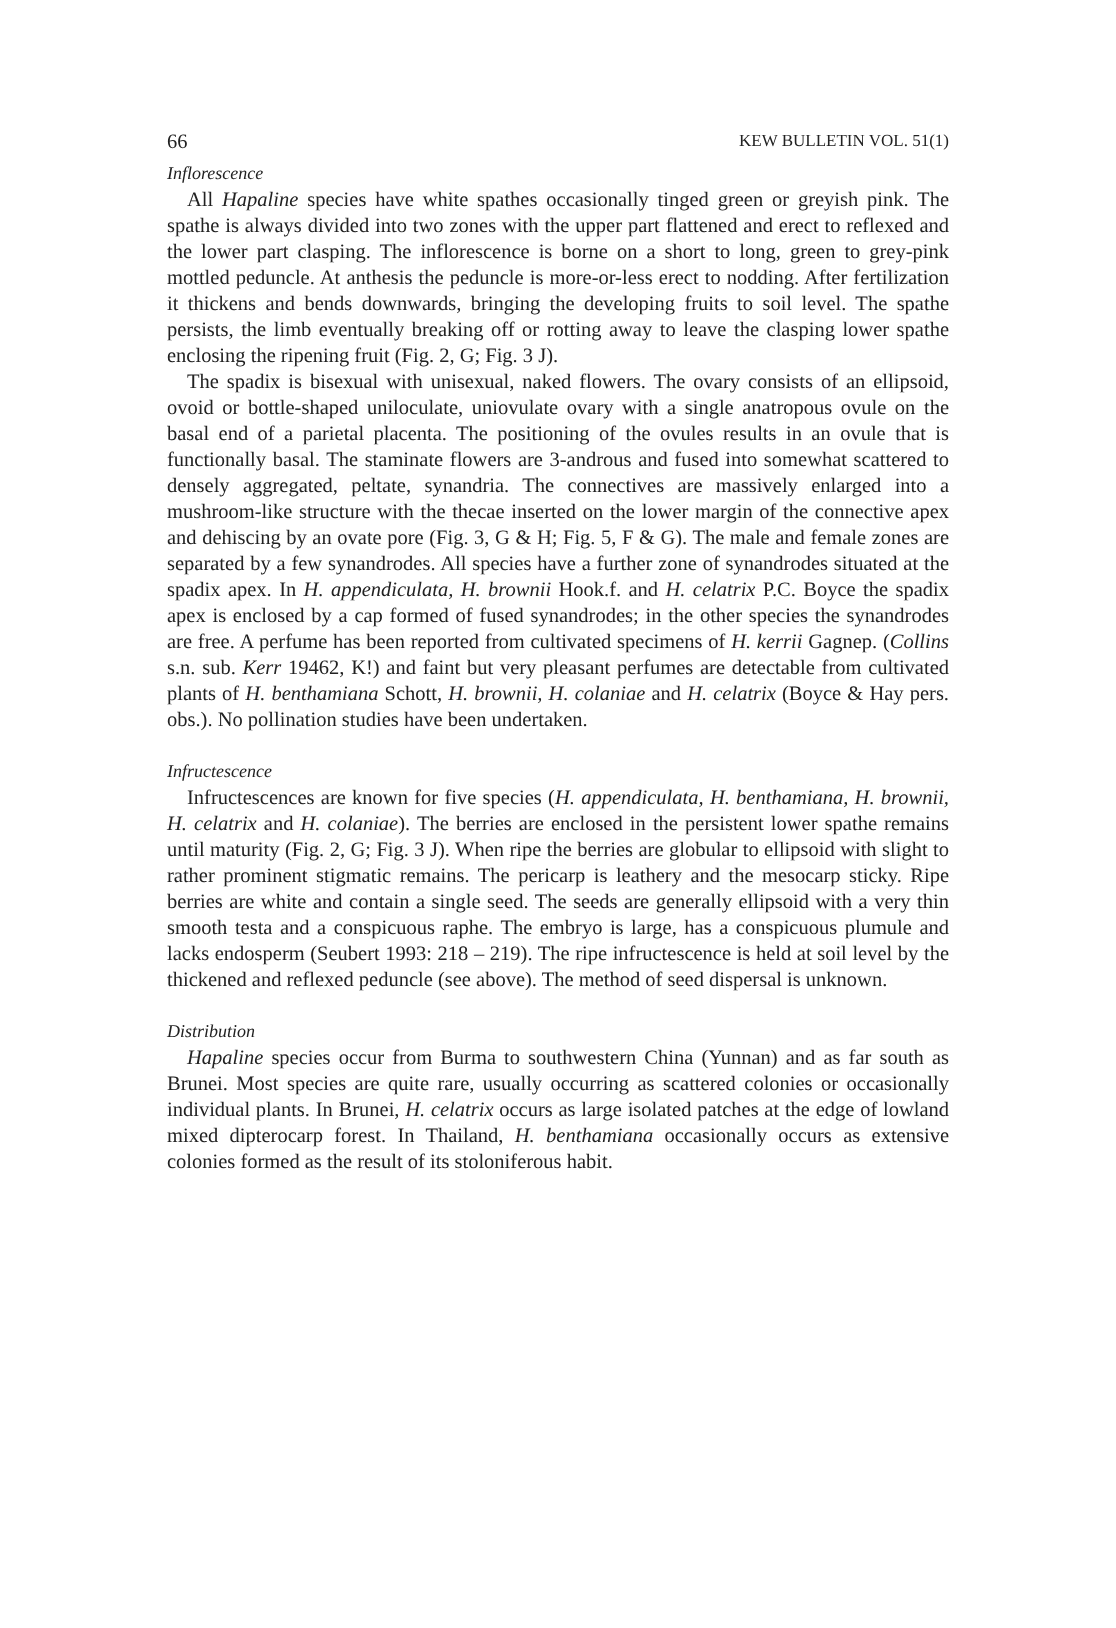66 KEW BULLETIN VOL. 51(1)
Inflorescence
All Hapaline species have white spathes occasionally tinged green or greyish pink. The spathe is always divided into two zones with the upper part flattened and erect to reflexed and the lower part clasping. The inflorescence is borne on a short to long, green to grey-pink mottled peduncle. At anthesis the peduncle is more-or-less erect to nodding. After fertilization it thickens and bends downwards, bringing the developing fruits to soil level. The spathe persists, the limb eventually breaking off or rotting away to leave the clasping lower spathe enclosing the ripening fruit (Fig. 2, G; Fig. 3 J).
The spadix is bisexual with unisexual, naked flowers. The ovary consists of an ellipsoid, ovoid or bottle-shaped uniloculate, uniovulate ovary with a single anatropous ovule on the basal end of a parietal placenta. The positioning of the ovules results in an ovule that is functionally basal. The staminate flowers are 3-androus and fused into somewhat scattered to densely aggregated, peltate, synandria. The connectives are massively enlarged into a mushroom-like structure with the thecae inserted on the lower margin of the connective apex and dehiscing by an ovate pore (Fig. 3, G & H; Fig. 5, F & G). The male and female zones are separated by a few synandrodes. All species have a further zone of synandrodes situated at the spadix apex. In H. appendiculata, H. brownii Hook.f. and H. celatrix P.C. Boyce the spadix apex is enclosed by a cap formed of fused synandrodes; in the other species the synandrodes are free. A perfume has been reported from cultivated specimens of H. kerrii Gagnep. (Collins s.n. sub. Kerr 19462, K!) and faint but very pleasant perfumes are detectable from cultivated plants of H. benthamiana Schott, H. brownii, H. colaniae and H. celatrix (Boyce & Hay pers. obs.). No pollination studies have been undertaken.
Infructescence
Infructescences are known for five species (H. appendiculata, H. benthamiana, H. brownii, H. celatrix and H. colaniae). The berries are enclosed in the persistent lower spathe remains until maturity (Fig. 2, G; Fig. 3 J). When ripe the berries are globular to ellipsoid with slight to rather prominent stigmatic remains. The pericarp is leathery and the mesocarp sticky. Ripe berries are white and contain a single seed. The seeds are generally ellipsoid with a very thin smooth testa and a conspicuous raphe. The embryo is large, has a conspicuous plumule and lacks endosperm (Seubert 1993: 218 – 219). The ripe infructescence is held at soil level by the thickened and reflexed peduncle (see above). The method of seed dispersal is unknown.
Distribution
Hapaline species occur from Burma to southwestern China (Yunnan) and as far south as Brunei. Most species are quite rare, usually occurring as scattered colonies or occasionally individual plants. In Brunei, H. celatrix occurs as large isolated patches at the edge of lowland mixed dipterocarp forest. In Thailand, H. benthamiana occasionally occurs as extensive colonies formed as the result of its stoloniferous habit.